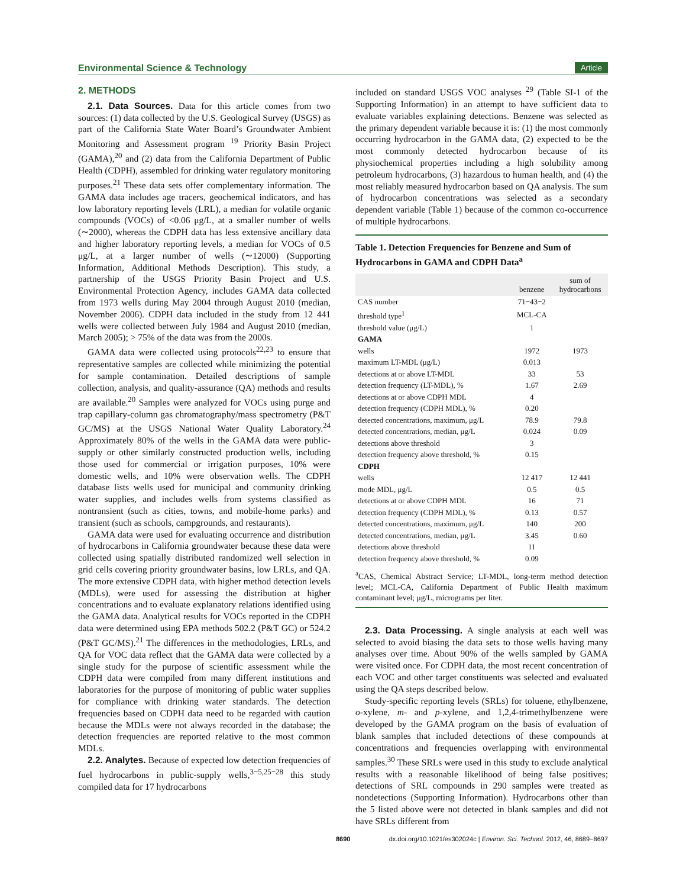Environmental Science & Technology Article
2. METHODS
2.1. Data Sources. Data for this article comes from two sources: (1) data collected by the U.S. Geological Survey (USGS) as part of the California State Water Board’s Groundwater Ambient Monitoring and Assessment program <sup>19</sup> Priority Basin Project (GAMA),<sup>20</sup> and (2) data from the California Department of Public Health (CDPH), assembled for drinking water regulatory monitoring purposes.<sup>21</sup> These data sets offer complementary information. The GAMA data includes age tracers, geochemical indicators, and has low laboratory reporting levels (LRL), a median for volatile organic compounds (VOCs) of <0.06 μg/L, at a smaller number of wells (∼2000), whereas the CDPH data has less extensive ancillary data and higher laboratory reporting levels, a median for VOCs of 0.5 μg/L, at a larger number of wells (∼12000) (Supporting Information, Additional Methods Description). This study, a partnership of the USGS Priority Basin Project and U.S. Environmental Protection Agency, includes GAMA data collected from 1973 wells during May 2004 through August 2010 (median, November 2006). CDPH data included in the study from 12 441 wells were collected between July 1984 and August 2010 (median, March 2005); > 75% of the data was from the 2000s.
GAMA data were collected using protocols<sup>22,23</sup> to ensure that representative samples are collected while minimizing the potential for sample contamination. Detailed descriptions of sample collection, analysis, and quality-assurance (QA) methods and results are available.<sup>20</sup> Samples were analyzed for VOCs using purge and trap capillary-column gas chromatography/mass spectrometry (P&T GC/MS) at the USGS National Water Quality Laboratory.<sup>24</sup> Approximately 80% of the wells in the GAMA data were public-supply or other similarly constructed production wells, including those used for commercial or irrigation purposes, 10% were domestic wells, and 10% were observation wells. The CDPH database lists wells used for municipal and community drinking water supplies, and includes wells from systems classified as nontransient (such as cities, towns, and mobile-home parks) and transient (such as schools, campgrounds, and restaurants).
GAMA data were used for evaluating occurrence and distribution of hydrocarbons in California groundwater because these data were collected using spatially distributed randomized well selection in grid cells covering priority groundwater basins, low LRLs, and QA. The more extensive CDPH data, with higher method detection levels (MDLs), were used for assessing the distribution at higher concentrations and to evaluate explanatory relations identified using the GAMA data. Analytical results for VOCs reported in the CDPH data were determined using EPA methods 502.2 (P&T GC) or 524.2 (P&T GC/MS).<sup>21</sup> The differences in the methodologies, LRLs, and QA for VOC data reflect that the GAMA data were collected by a single study for the purpose of scientific assessment while the CDPH data were compiled from many different institutions and laboratories for the purpose of monitoring of public water supplies for compliance with drinking water standards. The detection frequencies based on CDPH data need to be regarded with caution because the MDLs were not always recorded in the database; the detection frequencies are reported relative to the most common MDLs.
2.2. Analytes. Because of expected low detection frequencies of fuel hydrocarbons in public-supply wells,<sup>3−5,25−28</sup> this study compiled data for 17 hydrocarbons
included on standard USGS VOC analyses <sup>29</sup> (Table SI-1 of the Supporting Information) in an attempt to have sufficient data to evaluate variables explaining detections. Benzene was selected as the primary dependent variable because it is: (1) the most commonly occurring hydrocarbon in the GAMA data, (2) expected to be the most commonly detected hydrocarbon because of its physiochemical properties including a high solubility among petroleum hydrocarbons, (3) hazardous to human health, and (4) the most reliably measured hydrocarbon based on QA analysis. The sum of hydrocarbon concentrations was selected as a secondary dependent variable (Table 1) because of the common co-occurrence of multiple hydrocarbons.
Table 1. Detection Frequencies for Benzene and Sum of Hydrocarbons in GAMA and CDPH Data<sup>a</sup>
| | benzene | sum of hydrocarbons |
| --- | --- | --- |
| CAS number | 71−43−2 | |
| threshold type<sup>1</sup> | MCL-CA | |
| threshold value (μg/L) | 1 | |
| GAMA | | |
| wells | 1972 | 1973 |
| maximum LT-MDL (μg/L) | 0.013 | |
| detections at or above LT-MDL | 33 | 53 |
| detection frequency (LT-MDL), % | 1.67 | 2.69 |
| detections at or above CDPH MDL | 4 | |
| detection frequency (CDPH MDL), % | 0.20 | |
| detected concentrations, maximum, μg/L | 78.9 | 79.8 |
| detected concentrations, median, μg/L | 0.024 | 0.09 |
| detections above threshold | 3 | |
| detection frequency above threshold, % | 0.15 | |
| CDPH | | |
| wells | 12 417 | 12 441 |
| mode MDL, μg/L | 0.5 | 0.5 |
| detections at or above CDPH MDL | 16 | 71 |
| detection frequency (CDPH MDL), % | 0.13 | 0.57 |
| detected concentrations, maximum, μg/L | 140 | 200 |
| detected concentrations, median, μg/L | 3.45 | 0.60 |
| detections above threshold | 11 | |
| detection frequency above threshold, % | 0.09 | |
<sup>a</sup> CAS, Chemical Abstract Service; LT-MDL, long-term method detection level; MCL-CA, California Department of Public Health maximum contaminant level; μg/L, micrograms per liter.
2.3. Data Processing. A single analysis at each well was selected to avoid biasing the data sets to those wells having many analyses over time. About 90% of the wells sampled by GAMA were visited once. For CDPH data, the most recent concentration of each VOC and other target constituents was selected and evaluated using the QA steps described below.
Study-specific reporting levels (SRLs) for toluene, ethylbenzene, o-xylene, m- and p-xylene, and 1,2,4-trimethylbenzene were developed by the GAMA program on the basis of evaluation of blank samples that included detections of these compounds at concentrations and frequencies overlapping with environmental samples.<sup>30</sup> These SRLs were used in this study to exclude analytical results with a reasonable likelihood of being false positives; detections of SRL compounds in 290 samples were treated as nondetections (Supporting Information). Hydrocarbons other than the 5 listed above were not detected in blank samples and did not have SRLs different from
8690 dx.doi.org/10.1021/es302024c | Environ. Sci. Technol. 2012, 46, 8689−8697